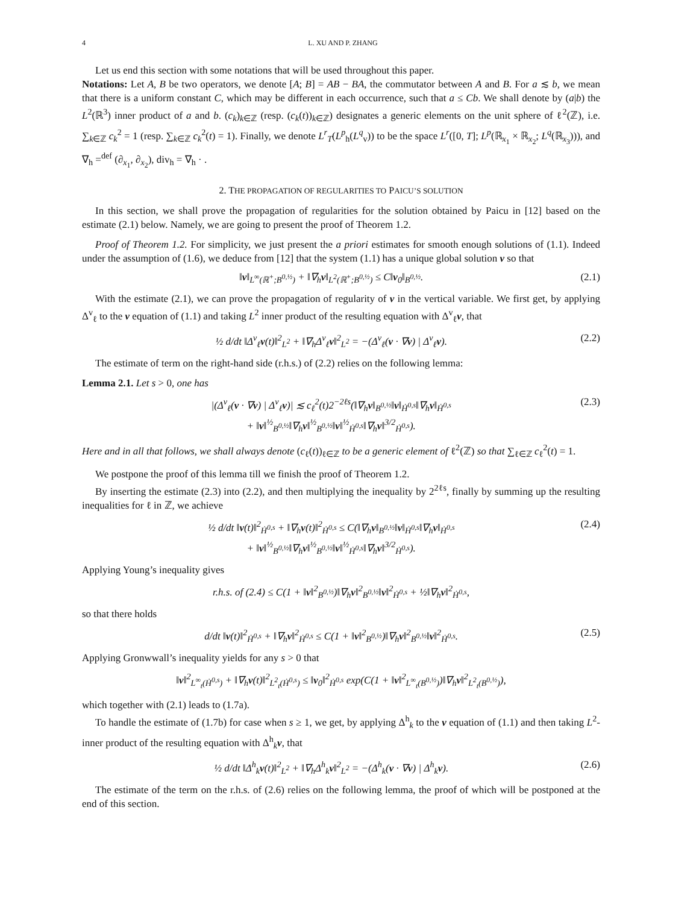4 L. XU AND P. ZHANG
Let us end this section with some notations that will be used throughout this paper.
Notations: Let A, B be two operators, we denote [A; B] = AB − BA, the commutator between A and B. For a ≲ b, we mean that there is a uniform constant C, which may be different in each occurrence, such that a ≤ Cb. We shall denote by (a|b) the L<sup>2</sup>(ℝ<sup>3</sup>) inner product of a and b. (c<sub>k</sub>)<sub>k∈ℤ</sub> (resp. (c<sub>k</sub>(t))<sub>k∈ℤ</sub>) designates a generic elements on the unit sphere of ℓ<sup>2</sup>(ℤ), i.e. ∑<sub>k∈ℤ</sub> c<sub>k</sub><sup>2</sup> = 1 (resp. ∑<sub>k∈ℤ</sub> c<sub>k</sub><sup>2</sup>(t) = 1). Finally, we denote L<sup>r</sup><sub>T</sub>(L<sup>p</sup><sub>h</sub>(L<sup>q</sup><sub>v</sub>)) to be the space L<sup>r</sup>([0, T]; L<sup>p</sup>(ℝ<sub>x<sub>1</sub></sub> × ℝ<sub>x<sub>2</sub></sub>; L<sup>q</sup>(ℝ<sub>x<sub>3</sub></sub>))), and ∇<sub>h</sub> =<sup>def</sup> (∂<sub>x<sub>1</sub></sub>, ∂<sub>x<sub>2</sub></sub>), div<sub>h</sub> = ∇<sub>h</sub> · .
2. THE PROPAGATION OF REGULARITIES TO PAICU’S SOLUTION
In this section, we shall prove the propagation of regularities for the solution obtained by Paicu in [12] based on the estimate (2.1) below. Namely, we are going to present the proof of Theorem 1.2.
Proof of Theorem 1.2. For simplicity, we just present the a priori estimates for smooth enough solutions of (1.1). Indeed under the assumption of (1.6), we deduce from [12] that the system (1.1) has a unique global solution v so that
‖v‖<sub>L<sup>∞</sup>(ℝ<sup>+</sup>;B<sup>0,½</sup>)</sub> + ‖∇<sub>h</sub>v‖<sub>L<sup>2</sup>(ℝ<sup>+</sup>;B<sup>0,½</sup>)</sub> ≤ C‖v<sub>0</sub>‖<sub>B<sup>0,½</sup></sub>. (2.1)
With the estimate (2.1), we can prove the propagation of regularity of v in the vertical variable. We first get, by applying Δ<sup>v</sup><sub>ℓ</sub> to the v equation of (1.1) and taking L<sup>2</sup> inner product of the resulting equation with Δ<sup>v</sup><sub>ℓ</sub>v, that
½ d/dt ‖Δ<sup>v</sup><sub>ℓ</sub>v(t)‖<sup>2</sup><sub>L<sup>2</sup></sub> + ‖∇<sub>h</sub>Δ<sup>v</sup><sub>ℓ</sub>v‖<sup>2</sup><sub>L<sup>2</sup></sub> = −(Δ<sup>v</sup><sub>ℓ</sub>(v · ∇v) | Δ<sup>v</sup><sub>ℓ</sub>v). (2.2)
The estimate of term on the right-hand side (r.h.s.) of (2.2) relies on the following lemma:
Lemma 2.1. Let s > 0, one has
|(Δ<sup>v</sup><sub>ℓ</sub>(v · ∇v) | Δ<sup>v</sup><sub>ℓ</sub>v)| ≲ c<sub>ℓ</sub><sup>2</sup>(t)2<sup>−2ℓs</sup>(‖∇<sub>h</sub>v‖<sub>B<sup>0,½</sup></sub>‖v‖<sub>Ḣ<sup>0,s</sup></sub>‖∇<sub>h</sub>v‖<sub>Ḣ<sup>0,s</sup></sub>
+ ‖v‖<sup>½</sup><sub>B<sup>0,½</sup></sub>‖∇<sub>h</sub>v‖<sup>½</sup><sub>B<sup>0,½</sup></sub>‖v‖<sup>½</sup><sub>Ḣ<sup>0,s</sup></sub>‖∇<sub>h</sub>v‖<sup>3/2</sup><sub>Ḣ<sup>0,s</sup></sub>). (2.3)
Here and in all that follows, we shall always denote (c<sub>ℓ</sub>(t))<sub>ℓ∈ℤ</sub> to be a generic element of ℓ<sup>2</sup>(ℤ) so that ∑<sub>ℓ∈ℤ</sub> c<sub>ℓ</sub><sup>2</sup>(t) = 1.
We postpone the proof of this lemma till we finish the proof of Theorem 1.2.
By inserting the estimate (2.3) into (2.2), and then multiplying the inequality by 2<sup>2ℓs</sup>, finally by summing up the resulting inequalities for ℓ in ℤ, we achieve
½ d/dt ‖v(t)‖<sup>2</sup><sub>Ḣ<sup>0,s</sup></sub> + ‖∇<sub>h</sub>v(t)‖<sup>2</sup><sub>Ḣ<sup>0,s</sup></sub> ≤ C(‖∇<sub>h</sub>v‖<sub>B<sup>0,½</sup></sub>‖v‖<sub>Ḣ<sup>0,s</sup></sub>‖∇<sub>h</sub>v‖<sub>Ḣ<sup>0,s</sup></sub>
+ ‖v‖<sup>½</sup><sub>B<sup>0,½</sup></sub>‖∇<sub>h</sub>v‖<sup>½</sup><sub>B<sup>0,½</sup></sub>‖v‖<sup>½</sup><sub>Ḣ<sup>0,s</sup></sub>‖∇<sub>h</sub>v‖<sup>3/2</sup><sub>Ḣ<sup>0,s</sup></sub>). (2.4)
Applying Young’s inequality gives
r.h.s. of (2.4) ≤ C(1 + ‖v‖<sup>2</sup><sub>B<sup>0,½</sup></sub>)‖∇<sub>h</sub>v‖<sup>2</sup><sub>B<sup>0,½</sup></sub>‖v‖<sup>2</sup><sub>Ḣ<sup>0,s</sup></sub> + ½‖∇<sub>h</sub>v‖<sup>2</sup><sub>Ḣ<sup>0,s</sup></sub>,
so that there holds
d/dt ‖v(t)‖<sup>2</sup><sub>Ḣ<sup>0,s</sup></sub> + ‖∇<sub>h</sub>v‖<sup>2</sup><sub>Ḣ<sup>0,s</sup></sub> ≤ C(1 + ‖v‖<sup>2</sup><sub>B<sup>0,½</sup></sub>)‖∇<sub>h</sub>v‖<sup>2</sup><sub>B<sup>0,½</sup></sub>‖v‖<sup>2</sup><sub>Ḣ<sup>0,s</sup></sub>. (2.5)
Applying Gronwwall’s inequality yields for any s > 0 that
‖v‖<sup>2</sup><sub>L<sup>∞</sup><sub>t</sub>(Ḣ<sup>0,s</sup>)</sub> + ‖∇<sub>h</sub>v(t)‖<sup>2</sup><sub>L<sup>2</sup><sub>t</sub>(Ḣ<sup>0,s</sup>)</sub> ≤ ‖v<sub>0</sub>‖<sup>2</sup><sub>Ḣ<sup>0,s</sup></sub> exp(C(1 + ‖v‖<sup>2</sup><sub>L<sup>∞</sup><sub>t</sub>(B<sup>0,½</sup>)</sub>)‖∇<sub>h</sub>v‖<sup>2</sup><sub>L<sup>2</sup><sub>t</sub>(B<sup>0,½</sup>)</sub>),
which together with (2.1) leads to (1.7a).
To handle the estimate of (1.7b) for case when s ≥ 1, we get, by applying Δ<sup>h</sup><sub>k</sub> to the v equation of (1.1) and then taking L<sup>2</sup>-inner product of the resulting equation with Δ<sup>h</sup><sub>k</sub>v, that
½ d/dt ‖Δ<sup>h</sup><sub>k</sub>v(t)‖<sup>2</sup><sub>L<sup>2</sup></sub> + ‖∇<sub>h</sub>Δ<sup>h</sup><sub>k</sub>v‖<sup>2</sup><sub>L<sup>2</sup></sub> = −(Δ<sup>h</sup><sub>k</sub>(v · ∇v) | Δ<sup>h</sup><sub>k</sub>v). (2.6)
The estimate of the term on the r.h.s. of (2.6) relies on the following lemma, the proof of which will be postponed at the end of this section.